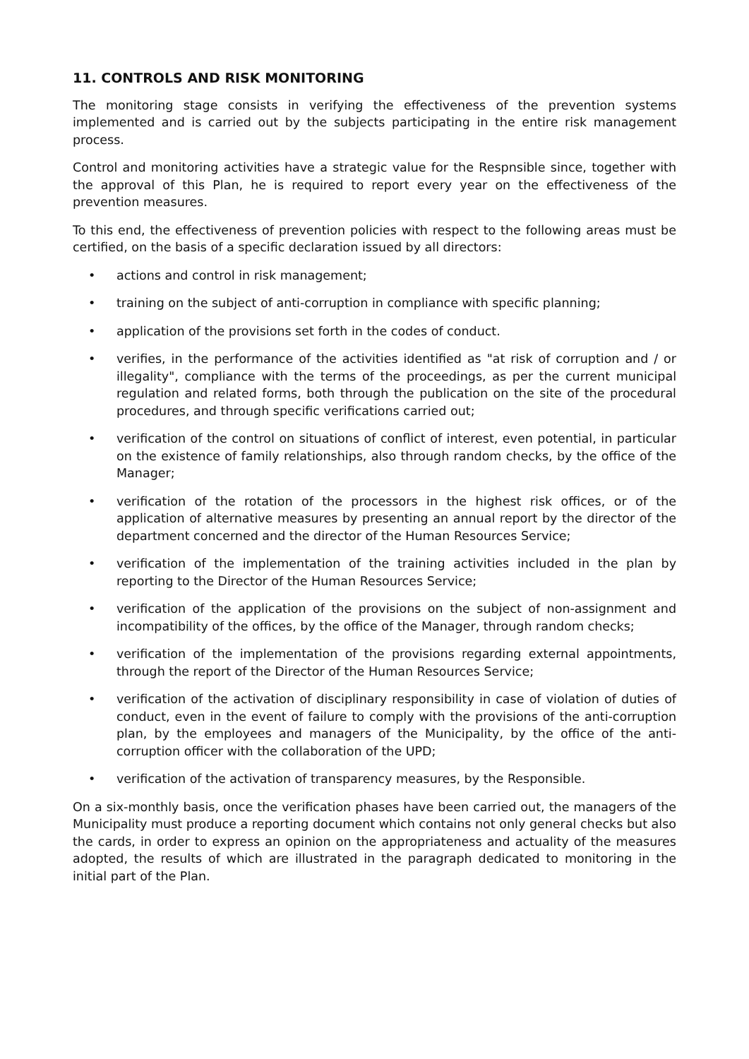11. CONTROLS AND RISK MONITORING
The monitoring stage consists in verifying the effectiveness of the prevention systems implemented and is carried out by the subjects participating in the entire risk management process.
Control and monitoring activities have a strategic value for the Respnsible since, together with the approval of this Plan, he is required to report every year on the effectiveness of the prevention measures.
To this end, the effectiveness of prevention policies with respect to the following areas must be certified, on the basis of a specific declaration issued by all directors:
• actions and control in risk management;
• training on the subject of anti-corruption in compliance with specific planning;
• application of the provisions set forth in the codes of conduct.
• verifies, in the performance of the activities identified as "at risk of corruption and / or illegality", compliance with the terms of the proceedings, as per the current municipal regulation and related forms, both through the publication on the site of the procedural procedures, and through specific verifications carried out;
• verification of the control on situations of conflict of interest, even potential, in particular on the existence of family relationships, also through random checks, by the office of the Manager;
• verification of the rotation of the processors in the highest risk offices, or of the application of alternative measures by presenting an annual report by the director of the department concerned and the director of the Human Resources Service;
• verification of the implementation of the training activities included in the plan by reporting to the Director of the Human Resources Service;
• verification of the application of the provisions on the subject of non-assignment and incompatibility of the offices, by the office of the Manager, through random checks;
• verification of the implementation of the provisions regarding external appointments, through the report of the Director of the Human Resources Service;
• verification of the activation of disciplinary responsibility in case of violation of duties of conduct, even in the event of failure to comply with the provisions of the anti-corruption plan, by the employees and managers of the Municipality, by the office of the anti-corruption officer with the collaboration of the UPD;
• verification of the activation of transparency measures, by the Responsible.
On a six-monthly basis, once the verification phases have been carried out, the managers of the Municipality must produce a reporting document which contains not only general checks but also the cards, in order to express an opinion on the appropriateness and actuality of the measures adopted, the results of which are illustrated in the paragraph dedicated to monitoring in the initial part of the Plan.